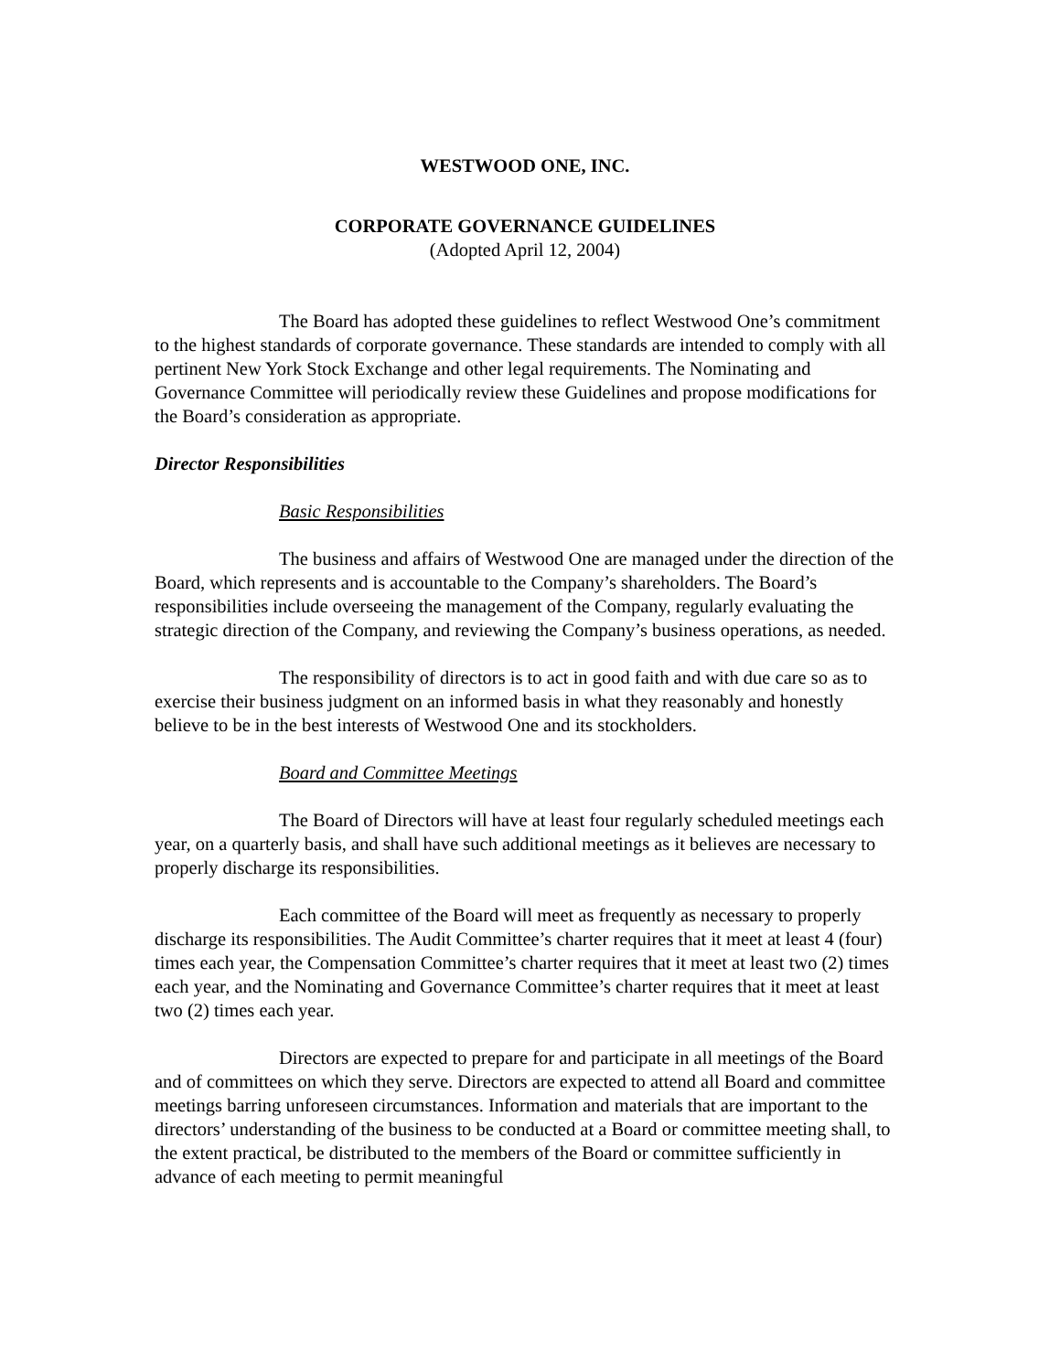WESTWOOD ONE, INC.
CORPORATE GOVERNANCE GUIDELINES
(Adopted April 12, 2004)
The Board has adopted these guidelines to reflect Westwood One’s commitment to the highest standards of corporate governance. These standards are intended to comply with all pertinent New York Stock Exchange and other legal requirements. The Nominating and Governance Committee will periodically review these Guidelines and propose modifications for the Board’s consideration as appropriate.
Director Responsibilities
Basic Responsibilities
The business and affairs of Westwood One are managed under the direction of the Board, which represents and is accountable to the Company’s shareholders. The Board’s responsibilities include overseeing the management of the Company, regularly evaluating the strategic direction of the Company, and reviewing the Company’s business operations, as needed.
The responsibility of directors is to act in good faith and with due care so as to exercise their business judgment on an informed basis in what they reasonably and honestly believe to be in the best interests of Westwood One and its stockholders.
Board and Committee Meetings
The Board of Directors will have at least four regularly scheduled meetings each year, on a quarterly basis, and shall have such additional meetings as it believes are necessary to properly discharge its responsibilities.
Each committee of the Board will meet as frequently as necessary to properly discharge its responsibilities. The Audit Committee’s charter requires that it meet at least 4 (four) times each year, the Compensation Committee’s charter requires that it meet at least two (2) times each year, and the Nominating and Governance Committee’s charter requires that it meet at least two (2) times each year.
Directors are expected to prepare for and participate in all meetings of the Board and of committees on which they serve. Directors are expected to attend all Board and committee meetings barring unforeseen circumstances. Information and materials that are important to the directors’ understanding of the business to be conducted at a Board or committee meeting shall, to the extent practical, be distributed to the members of the Board or committee sufficiently in advance of each meeting to permit meaningful